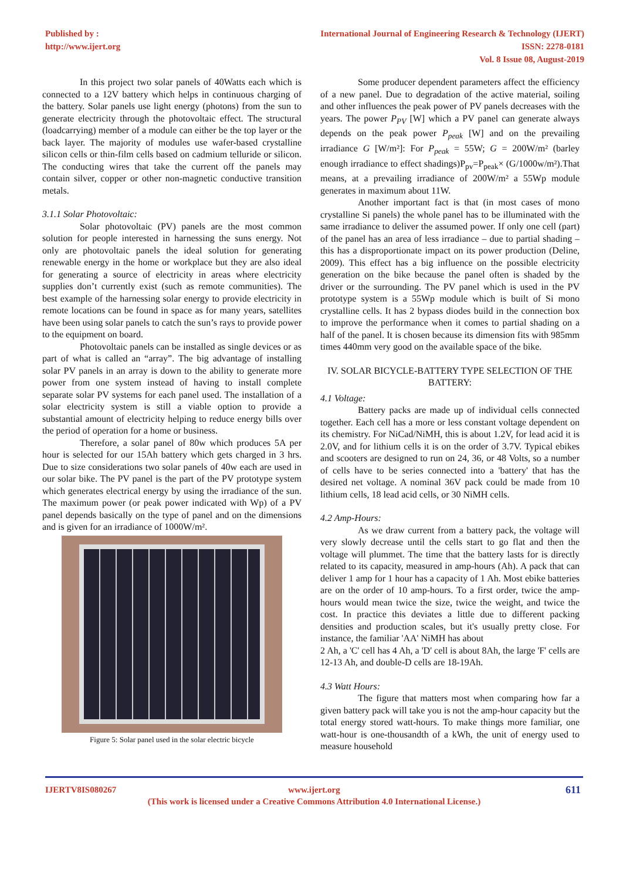Published by :
http://www.ijert.org
International Journal of Engineering Research & Technology (IJERT)
ISSN: 2278-0181
Vol. 8 Issue 08, August-2019
In this project two solar panels of 40Watts each which is connected to a 12V battery which helps in continuous charging of the battery. Solar panels use light energy (photons) from the sun to generate electricity through the photovoltaic effect. The structural (loadcarrying) member of a module can either be the top layer or the back layer. The majority of modules use wafer-based crystalline silicon cells or thin-film cells based on cadmium telluride or silicon. The conducting wires that take the current off the panels may contain silver, copper or other non-magnetic conductive transition metals.
3.1.1 Solar Photovoltaic:
Solar photovoltaic (PV) panels are the most common solution for people interested in harnessing the suns energy. Not only are photovoltaic panels the ideal solution for generating renewable energy in the home or workplace but they are also ideal for generating a source of electricity in areas where electricity supplies don’t currently exist (such as remote communities). The best example of the harnessing solar energy to provide electricity in remote locations can be found in space as for many years, satellites have been using solar panels to catch the sun’s rays to provide power to the equipment on board.
Photovoltaic panels can be installed as single devices or as part of what is called an “array”. The big advantage of installing solar PV panels in an array is down to the ability to generate more power from one system instead of having to install complete separate solar PV systems for each panel used. The installation of a solar electricity system is still a viable option to provide a substantial amount of electricity helping to reduce energy bills over the period of operation for a home or business.
Therefore, a solar panel of 80w which produces 5A per hour is selected for our 15Ah battery which gets charged in 3 hrs. Due to size considerations two solar panels of 40w each are used in our solar bike. The PV panel is the part of the PV prototype system which generates electrical energy by using the irradiance of the sun. The maximum power (or peak power indicated with Wp) of a PV panel depends basically on the type of panel and on the dimensions and is given for an irradiance of 1000W/m².
Figure 5: Solar panel used in the solar electric bicycle
Some producer dependent parameters affect the efficiency of a new panel. Due to degradation of the active material, soiling and other influences the peak power of PV panels decreases with the years. The power P<sub>PV</sub> [W] which a PV panel can generate always depends on the peak power P<sub>peak</sub> [W] and on the prevailing irradiance G [W/m²]: For P<sub>peak</sub> = 55W; G = 200W/m² (barley enough irradiance to effect shadings)P<sub>pv</sub>=P<sub>peak</sub>× (G/1000w/m²).That means, at a prevailing irradiance of 200W/m² a 55Wp module generates in maximum about 11W.
Another important fact is that (in most cases of mono crystalline Si panels) the whole panel has to be illuminated with the same irradiance to deliver the assumed power. If only one cell (part) of the panel has an area of less irradiance – due to partial shading – this has a disproportionate impact on its power production (Deline, 2009). This effect has a big influence on the possible electricity generation on the bike because the panel often is shaded by the driver or the surrounding. The PV panel which is used in the PV prototype system is a 55Wp module which is built of Si mono crystalline cells. It has 2 bypass diodes build in the connection box to improve the performance when it comes to partial shading on a half of the panel. It is chosen because its dimension fits with 985mm times 440mm very good on the available space of the bike.
IV. SOLAR BICYCLE-BATTERY TYPE SELECTION OF THE BATTERY:
4.1 Voltage:
Battery packs are made up of individual cells connected together. Each cell has a more or less constant voltage dependent on its chemistry. For NiCad/NiMH, this is about 1.2V, for lead acid it is 2.0V, and for lithium cells it is on the order of 3.7V. Typical ebikes and scooters are designed to run on 24, 36, or 48 Volts, so a number of cells have to be series connected into a 'battery' that has the desired net voltage. A nominal 36V pack could be made from 10 lithium cells, 18 lead acid cells, or 30 NiMH cells.
4.2 Amp-Hours:
As we draw current from a battery pack, the voltage will very slowly decrease until the cells start to go flat and then the voltage will plummet. The time that the battery lasts for is directly related to its capacity, measured in amp-hours (Ah). A pack that can deliver 1 amp for 1 hour has a capacity of 1 Ah. Most ebike batteries are on the order of 10 amp-hours. To a first order, twice the amp-hours would mean twice the size, twice the weight, and twice the cost. In practice this deviates a little due to different packing densities and production scales, but it's usually pretty close. For instance, the familiar 'AA' NiMH has about
2 Ah, a 'C' cell has 4 Ah, a 'D' cell is about 8Ah, the large 'F' cells are 12-13 Ah, and double-D cells are 18-19Ah.
4.3 Watt Hours:
The figure that matters most when comparing how far a given battery pack will take you is not the amp-hour capacity but the total energy stored watt-hours. To make things more familiar, one watt-hour is one-thousandth of a kWh, the unit of energy used to measure household
IJERTV8IS080267 611 www.ijert.org
(This work is licensed under a Creative Commons Attribution 4.0 International License.)